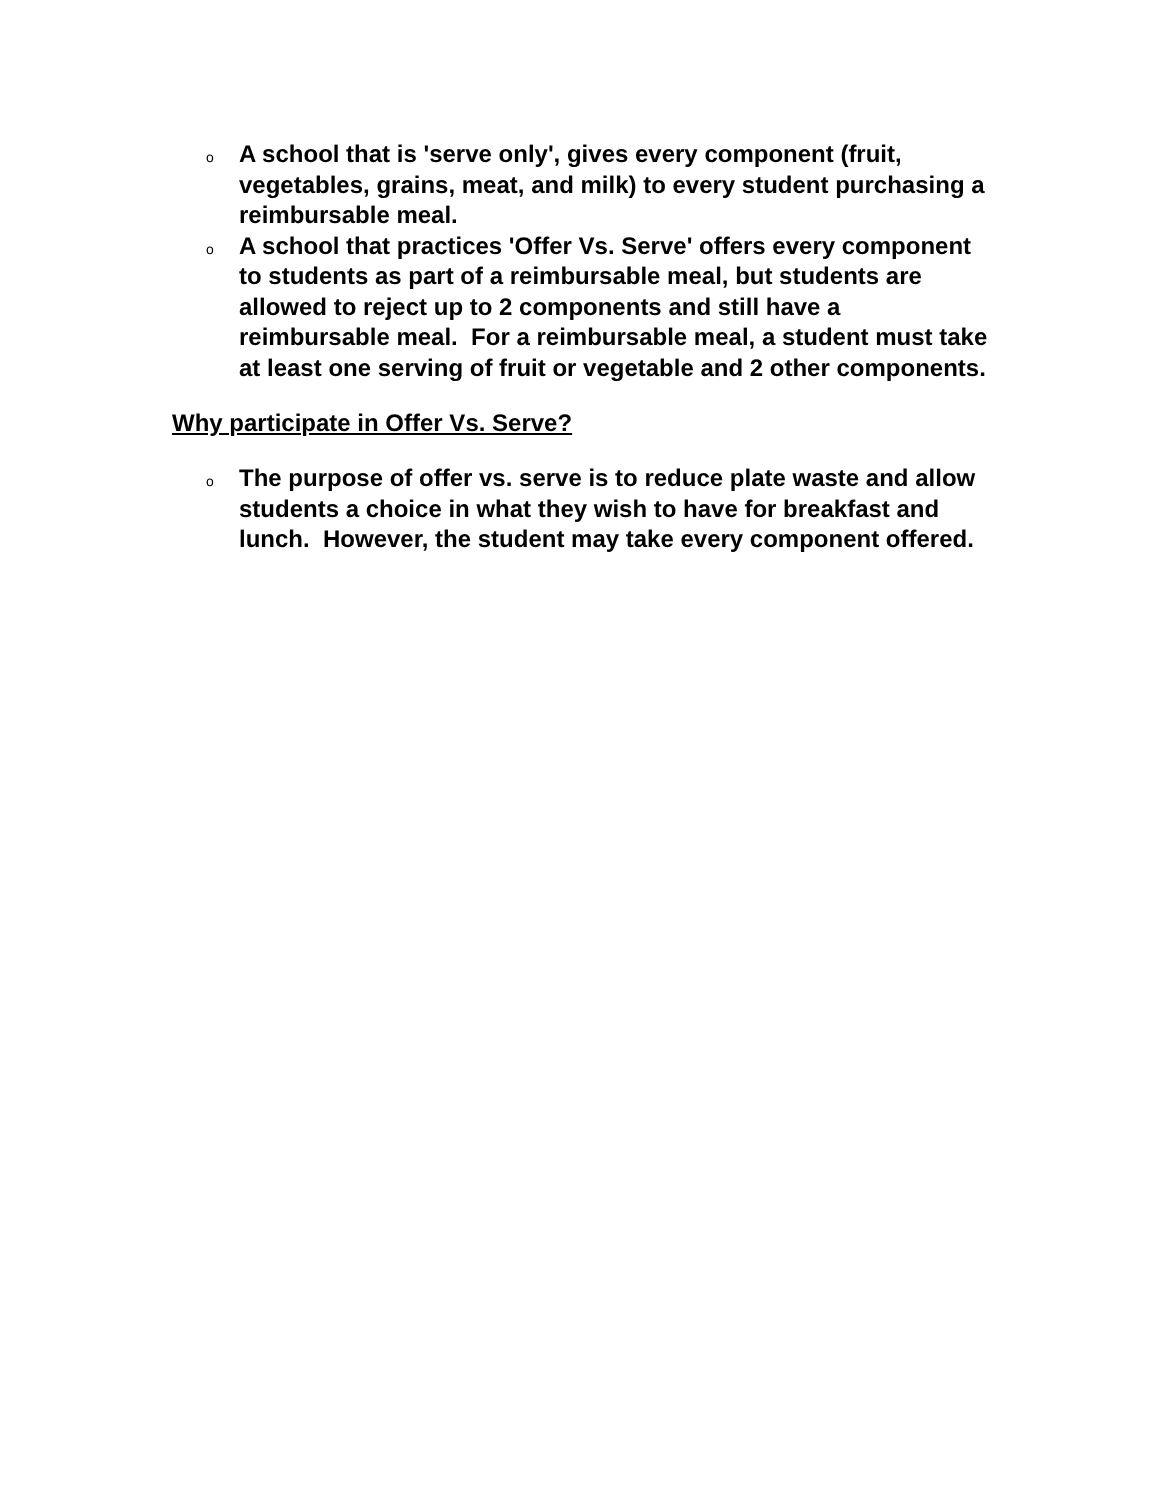o A school that is 'serve only', gives every component (fruit, vegetables, grains, meat, and milk) to every student purchasing a reimbursable meal.
o A school that practices 'Offer Vs. Serve' offers every component to students as part of a reimbursable meal, but students are allowed to reject up to 2 components and still have a reimbursable meal. For a reimbursable meal, a student must take at least one serving of fruit or vegetable and 2 other components.
Why participate in Offer Vs. Serve?
o The purpose of offer vs. serve is to reduce plate waste and allow students a choice in what they wish to have for breakfast and lunch. However, the student may take every component offered.